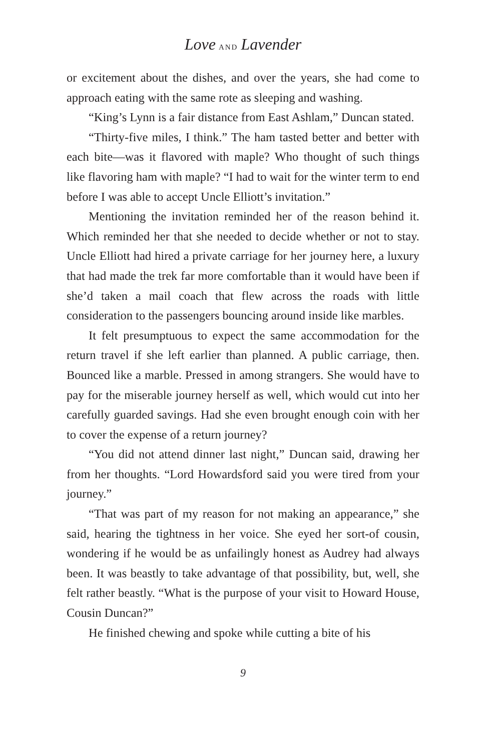Love AND Lavender
or excitement about the dishes, and over the years, she had come to approach eating with the same rote as sleeping and washing.
“King’s Lynn is a fair distance from East Ashlam,” Duncan stated.
“Thirty-five miles, I think.” The ham tasted better and better with each bite—was it flavored with maple? Who thought of such things like flavoring ham with maple? “I had to wait for the winter term to end before I was able to accept Uncle Elliott’s invitation.”
Mentioning the invitation reminded her of the reason behind it. Which reminded her that she needed to decide whether or not to stay. Uncle Elliott had hired a private carriage for her journey here, a luxury that had made the trek far more comfortable than it would have been if she’d taken a mail coach that flew across the roads with little consideration to the passengers bouncing around inside like marbles.
It felt presumptuous to expect the same accommodation for the return travel if she left earlier than planned. A public carriage, then. Bounced like a marble. Pressed in among strangers. She would have to pay for the miserable journey herself as well, which would cut into her carefully guarded savings. Had she even brought enough coin with her to cover the expense of a return journey?
“You did not attend dinner last night,” Duncan said, drawing her from her thoughts. “Lord Howardsford said you were tired from your journey.”
“That was part of my reason for not making an appearance,” she said, hearing the tightness in her voice. She eyed her sort-of cousin, wondering if he would be as unfailingly honest as Audrey had always been. It was beastly to take advantage of that possibility, but, well, she felt rather beastly. “What is the purpose of your visit to Howard House, Cousin Duncan?”
He finished chewing and spoke while cutting a bite of his
9